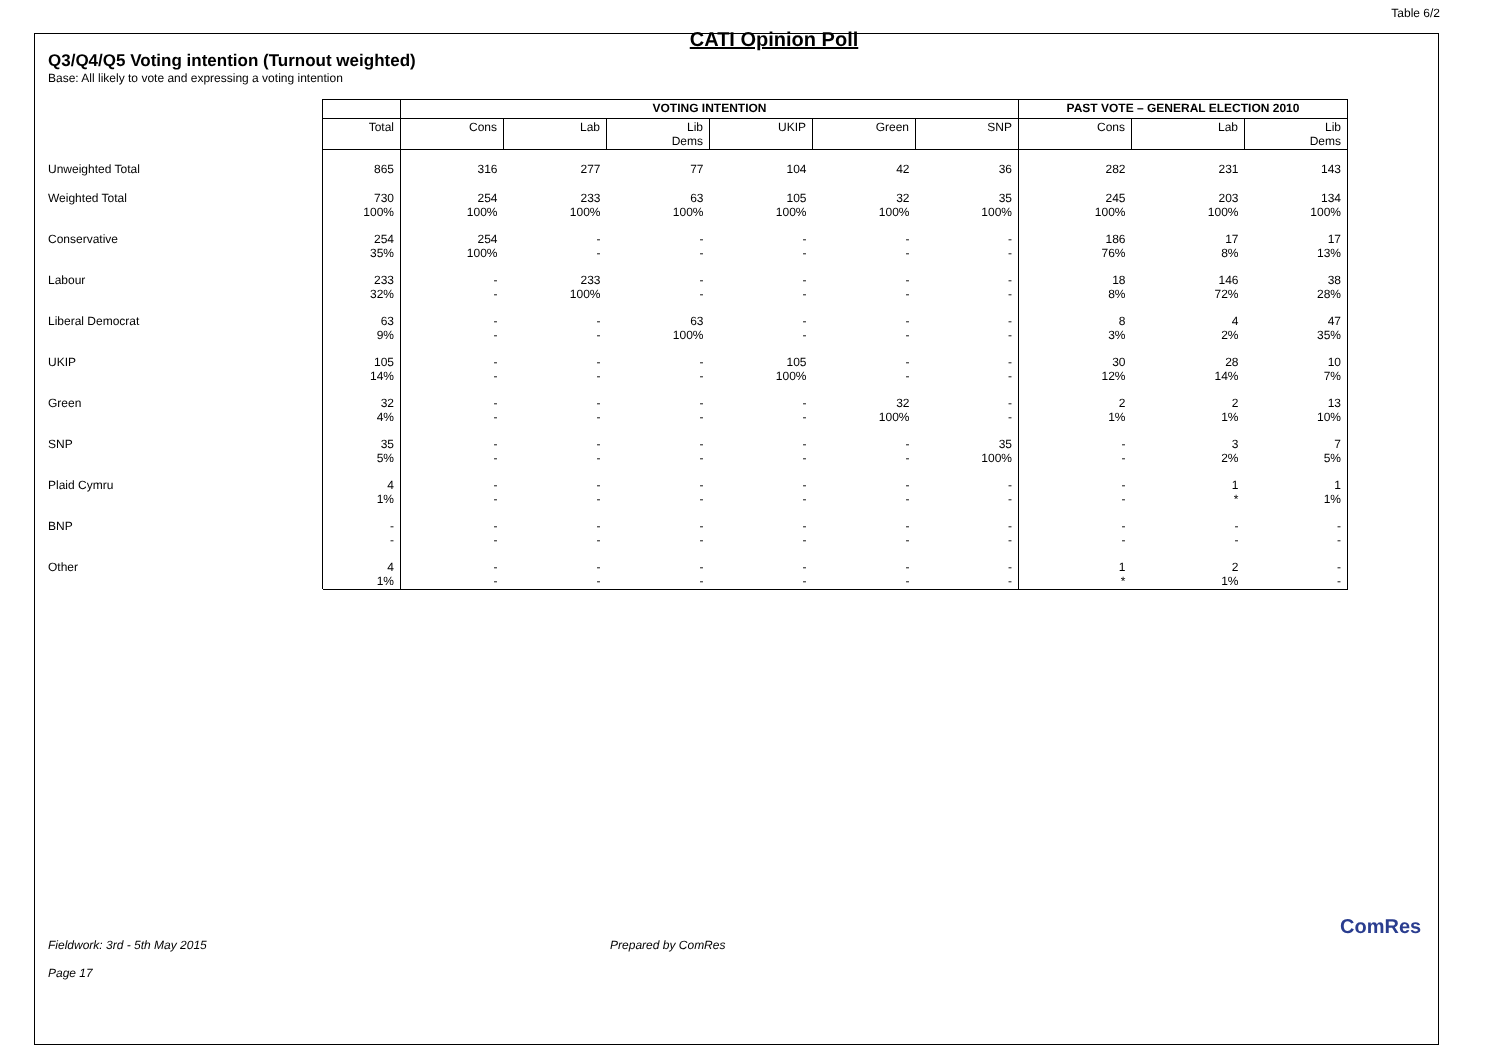Table 6/2
CATI Opinion Poll
Q3/Q4/Q5 Voting intention (Turnout weighted)
Base: All likely to vote and expressing a voting intention
| | | VOTING INTENTION | | | | | | PAST VOTE – GENERAL ELECTION 2010 | | |
| --- | --- | --- | --- | --- | --- | --- | --- | --- | --- | --- |
| | Total | Cons | Lab | Lib Dems | UKIP | Green | SNP | Cons | Lab | Lib Dems |
| Unweighted Total | 865 | 316 | 277 | 77 | 104 | 42 | 36 | 282 | 231 | 143 |
| Weighted Total | 730 100% | 254 100% | 233 100% | 63 100% | 105 100% | 32 100% | 35 100% | 245 100% | 203 100% | 134 100% |
| Conservative | 254 35% | 254 100% | - - | - - | - - | - - | - - | 186 76% | 17 8% | 17 13% |
| Labour | 233 32% | - - | 233 100% | - - | - - | - - | - - | 18 8% | 146 72% | 38 28% |
| Liberal Democrat | 63 9% | - - | - - | 63 100% | - - | - - | - - | 8 3% | 4 2% | 47 35% |
| UKIP | 105 14% | - - | - - | - - | 105 100% | - - | - - | 30 12% | 28 14% | 10 7% |
| Green | 32 4% | - - | - - | - - | - - | 32 100% | - - | 2 1% | 2 1% | 13 10% |
| SNP | 35 5% | - - | - - | - - | - - | - - | 35 100% | - - | 3 2% | 7 5% |
| Plaid Cymru | 4 1% | - - | - - | - - | - - | - - | - - | - - | 1 * | 1 1% |
| BNP | - - | - - | - - | - - | - - | - - | - - | - - | - - | - - |
| Other | 4 1% | - - | - - | - - | - - | - - | - - | 1 * | 2 1% | - - |
Fieldwork: 3rd - 5th May 2015 Prepared by ComRes
Page 17
ComRes